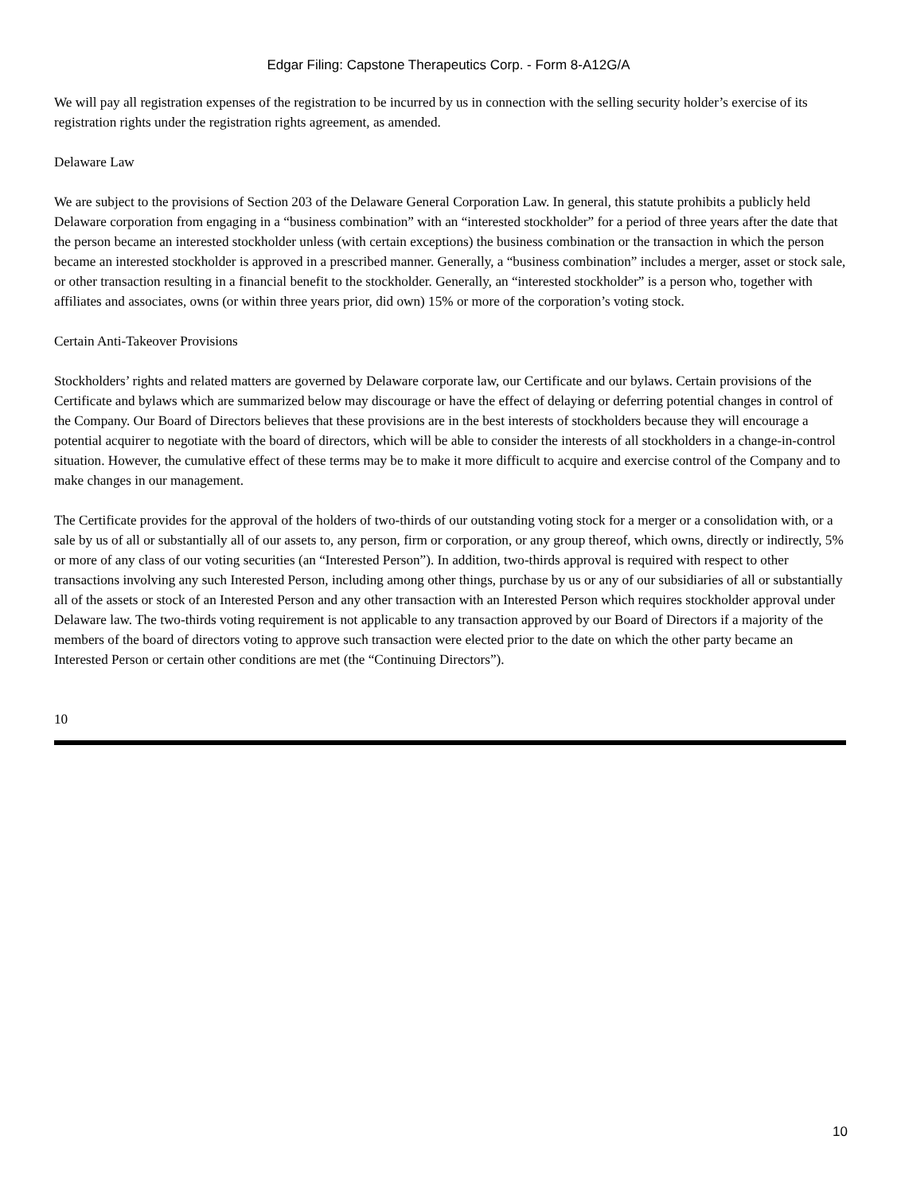Edgar Filing: Capstone Therapeutics Corp. - Form 8-A12G/A
We will pay all registration expenses of the registration to be incurred by us in connection with the selling security holder’s exercise of its registration rights under the registration rights agreement, as amended.
Delaware Law
We are subject to the provisions of Section 203 of the Delaware General Corporation Law. In general, this statute prohibits a publicly held Delaware corporation from engaging in a “business combination” with an “interested stockholder” for a period of three years after the date that the person became an interested stockholder unless (with certain exceptions) the business combination or the transaction in which the person became an interested stockholder is approved in a prescribed manner. Generally, a “business combination” includes a merger, asset or stock sale, or other transaction resulting in a financial benefit to the stockholder. Generally, an “interested stockholder” is a person who, together with affiliates and associates, owns (or within three years prior, did own) 15% or more of the corporation’s voting stock.
Certain Anti-Takeover Provisions
Stockholders’ rights and related matters are governed by Delaware corporate law, our Certificate and our bylaws. Certain provisions of the Certificate and bylaws which are summarized below may discourage or have the effect of delaying or deferring potential changes in control of the Company. Our Board of Directors believes that these provisions are in the best interests of stockholders because they will encourage a potential acquirer to negotiate with the board of directors, which will be able to consider the interests of all stockholders in a change-in-control situation. However, the cumulative effect of these terms may be to make it more difficult to acquire and exercise control of the Company and to make changes in our management.
The Certificate provides for the approval of the holders of two-thirds of our outstanding voting stock for a merger or a consolidation with, or a sale by us of all or substantially all of our assets to, any person, firm or corporation, or any group thereof, which owns, directly or indirectly, 5% or more of any class of our voting securities (an “Interested Person”). In addition, two-thirds approval is required with respect to other transactions involving any such Interested Person, including among other things, purchase by us or any of our subsidiaries of all or substantially all of the assets or stock of an Interested Person and any other transaction with an Interested Person which requires stockholder approval under Delaware law. The two-thirds voting requirement is not applicable to any transaction approved by our Board of Directors if a majority of the members of the board of directors voting to approve such transaction were elected prior to the date on which the other party became an Interested Person or certain other conditions are met (the “Continuing Directors”).
10
10